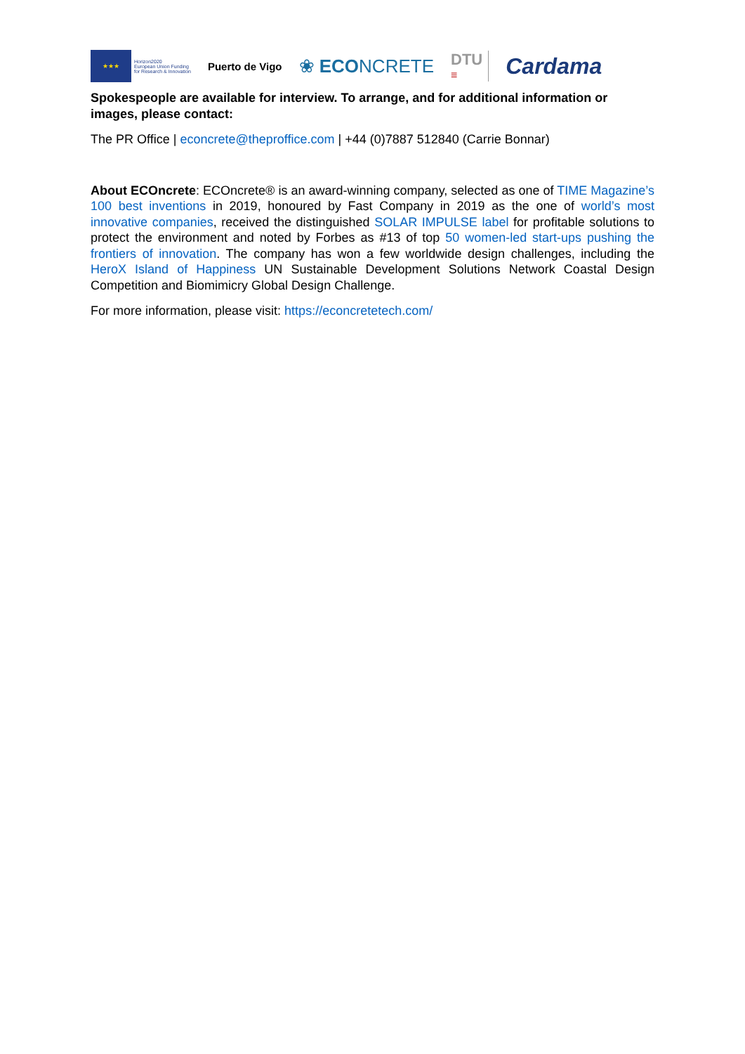★★★
Horizon2020
European Union Funding
for Research & Innovation
Puerto de Vigo
❀ ECONCRETE
DTU
≡
Cardama
Spokespeople are available for interview. To arrange, and for additional information or images, please contact:
The PR Office | econcrete@theproffice.com | +44 (0)7887 512840 (Carrie Bonnar)
About ECOncrete: ECOncrete® is an award-winning company, selected as one of TIME Magazine’s 100 best inventions in 2019, honoured by Fast Company in 2019 as the one of world’s most innovative companies, received the distinguished SOLAR IMPULSE label for profitable solutions to protect the environment and noted by Forbes as #13 of top 50 women-led start-ups pushing the frontiers of innovation. The company has won a few worldwide design challenges, including the HeroX Island of Happiness UN Sustainable Development Solutions Network Coastal Design Competition and Biomimicry Global Design Challenge.
For more information, please visit: https://econcretetech.com/